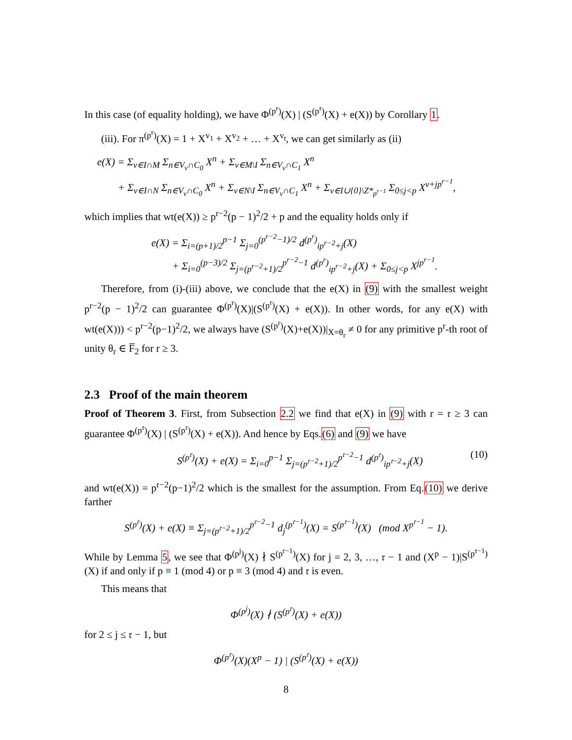In this case (of equality holding), we have Φ<sup>(p<sup>r</sup>)</sup>(X) | (S<sup>(p<sup>r</sup>)</sup>(X) + e(X)) by Corollary 1.
(iii). For π<sup>(p<sup>r</sup>)</sup>(X) = 1 + X<sup>v<sub>1</sub></sup> + X<sup>v<sub>2</sub></sup> + … + X<sup>v<sub>t</sub></sup>, we can get similarly as (ii)
e(X) = Σ<sub>v∈I∩M</sub> Σ<sub>n∈V<sub>v</sub>∩C<sub>0</sub></sub> X<sup>n</sup> + Σ<sub>v∈M\I</sub> Σ<sub>n∈V<sub>v</sub>∩C<sub>1</sub></sub> X<sup>n</sup>
+ Σ<sub>v∈I∩N</sub> Σ<sub>n∈V<sub>v</sub>∩C<sub>0</sub></sub> X<sup>n</sup> + Σ<sub>v∈N\I</sub> Σ<sub>n∈V<sub>v</sub>∩C<sub>1</sub></sub> X<sup>n</sup> + Σ<sub>v∈I∪{0}\Z*<sub>p<sup>r−1</sup></sub></sub> Σ<sub>0≤j<p</sub> X<sup>v+jp<sup>r−1</sup></sup>,
which implies that wt(e(X)) ≥ p<sup>r−2</sup>(p − 1)<sup>2</sup>/2 + p and the equality holds only if
e(X) = Σ<sub>i=(p+1)/2</sub><sup>p−1</sup> Σ<sub>j=0</sub><sup>(p<sup>r−2</sup>−1)/2</sup> d<sup>(p<sup>r</sup>)</sup><sub>ip<sup>r−2</sup>+j</sub>(X)
+ Σ<sub>i=0</sub><sup>(p−3)/2</sup> Σ<sub>j=(p<sup>r−2</sup>+1)/2</sub><sup>p<sup>r−2</sup>−1</sup> d<sup>(p<sup>r</sup>)</sup><sub>ip<sup>r−2</sup>+j</sub>(X) + Σ<sub>0≤j<p</sub> X<sup>jp<sup>r−1</sup></sup>.
Therefore, from (i)-(iii) above, we conclude that the e(X) in (9) with the smallest weight p<sup>r−2</sup>(p − 1)<sup>2</sup>/2 can guarantee Φ<sup>(p<sup>r</sup>)</sup>(X)|(S<sup>(p<sup>r</sup>)</sup>(X) + e(X)). In other words, for any e(X) with wt(e(X))) < p<sup>r−2</sup>(p−1)<sup>2</sup>/2, we always have (S<sup>(p<sup>r</sup>)</sup>(X)+e(X))|<sub>X=θ<sub>r</sub></sub> ≠ 0 for any primitive p<sup>r</sup>-th root of unity θ<sub>r</sub> ∈ F̅<sub>2</sub> for r ≥ 3.
2.3 Proof of the main theorem
Proof of Theorem 3. First, from Subsection 2.2 we find that e(X) in (9) with r = 𝔯 ≥ 3 can guarantee Φ<sup>(p<sup>𝔯</sup>)</sup>(X) | (S<sup>(p<sup>𝔯</sup>)</sup>(X) + e(X)). And hence by Eqs.(6) and (9) we have
S<sup>(p<sup>𝔯</sup>)</sup>(X) + e(X) = Σ<sub>i=0</sub><sup>p−1</sup> Σ<sub>j=(p<sup>𝔯−2</sup>+1)/2</sub><sup>p<sup>𝔯−2</sup>−1</sup> d<sup>(p<sup>𝔯</sup>)</sup><sub>ip<sup>𝔯−2</sup>+j</sub>(X) (10)
and wt(e(X)) = p<sup>𝔯−2</sup>(p−1)<sup>2</sup>/2 which is the smallest for the assumption. From Eq.(10) we derive farther
S<sup>(p<sup>𝔯</sup>)</sup>(X) + e(X) ≡ Σ<sub>j=(p<sup>𝔯−2</sup>+1)/2</sub><sup>p<sup>𝔯−2</sup>−1</sup> d<sub>j</sub><sup>(p<sup>𝔯−1</sup>)</sup>(X) = S<sup>(p<sup>𝔯−1</sup>)</sup>(X) (mod X<sup>p<sup>𝔯−1</sup></sup> − 1).
While by Lemma 5, we see that Φ<sup>(p<sup>j</sup>)</sup>(X) ∤ S<sup>(p<sup>𝔯−1</sup>)</sup>(X) for j = 2, 3, …, 𝔯 − 1 and (X<sup>p</sup> − 1)|S<sup>(p<sup>𝔯−1</sup>)</sup>(X) if and only if p ≡ 1 (mod 4) or p ≡ 3 (mod 4) and 𝔯 is even.
This means that
Φ<sup>(p<sup>j</sup>)</sup>(X) ∤ (S<sup>(p<sup>𝔯</sup>)</sup>(X) + e(X))
for 2 ≤ j ≤ 𝔯 − 1, but
Φ<sup>(p<sup>𝔯</sup>)</sup>(X)(X<sup>p</sup> − 1) | (S<sup>(p<sup>𝔯</sup>)</sup>(X) + e(X))
8